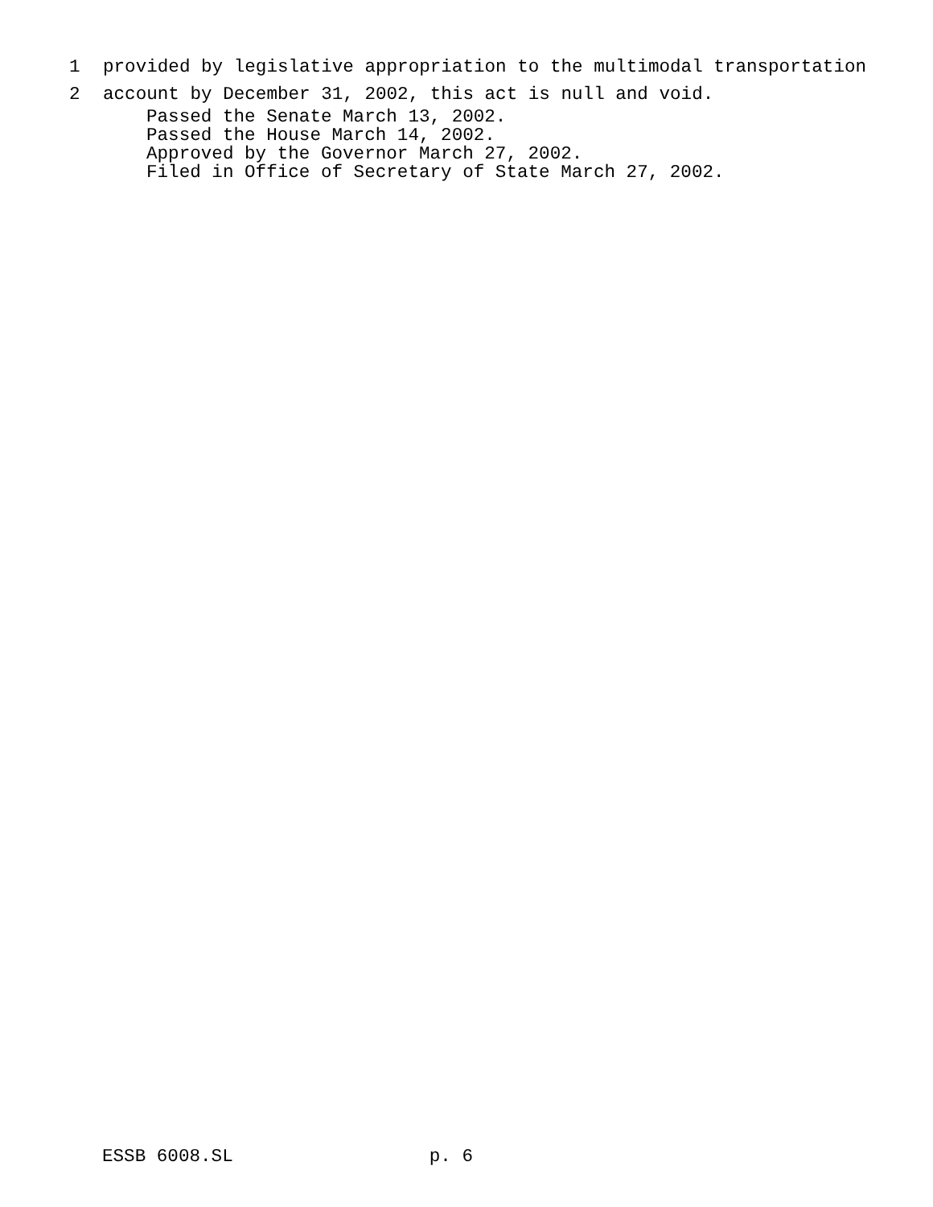1 provided by legislative appropriation to the multimodal transportation
2 account by December 31, 2002, this act is null and void.
Passed the Senate March 13, 2002. Passed the House March 14, 2002. Approved by the Governor March 27, 2002. Filed in Office of Secretary of State March 27, 2002.
ESSB 6008.SL p. 6